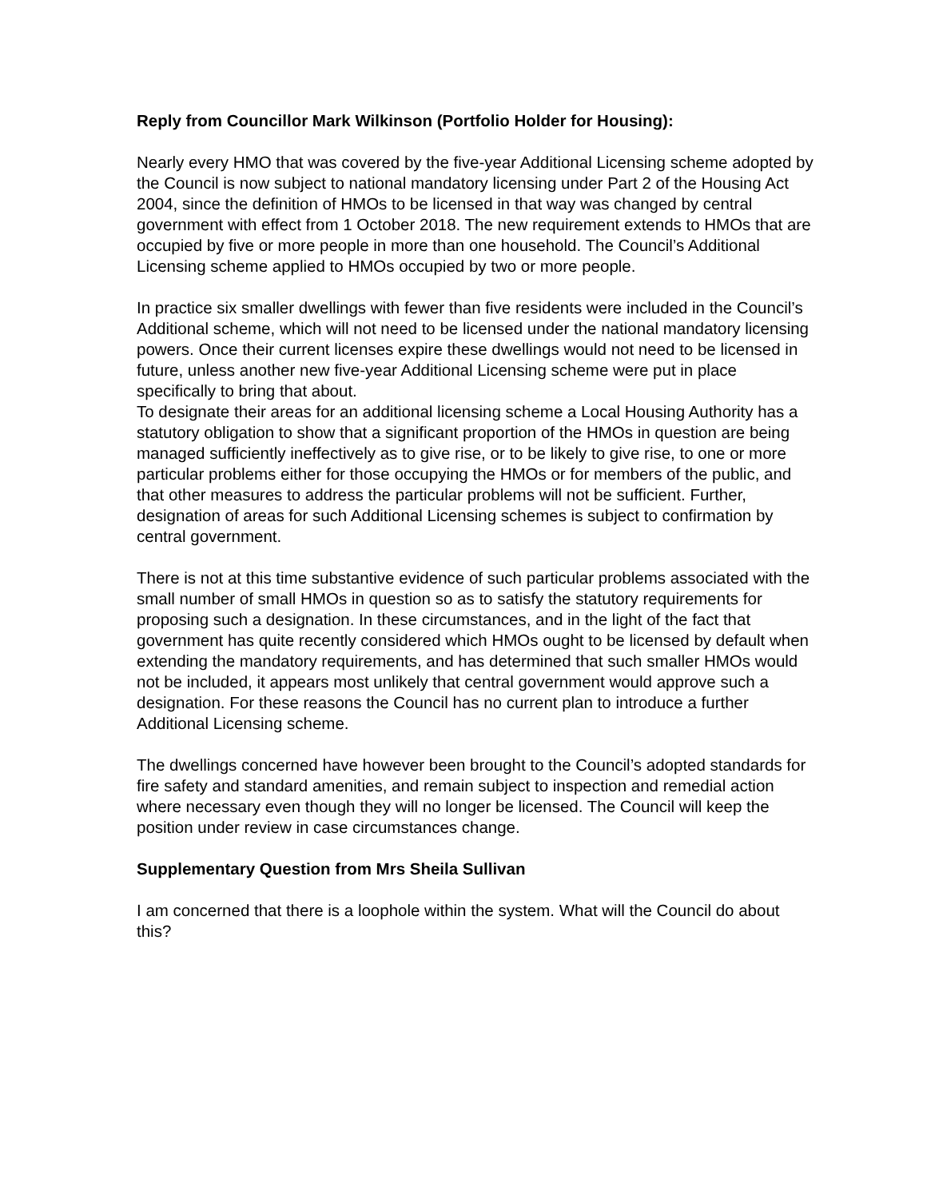Reply from Councillor Mark Wilkinson (Portfolio Holder for Housing):
Nearly every HMO that was covered by the five-year Additional Licensing scheme adopted by the Council is now subject to national mandatory licensing under Part 2 of the Housing Act 2004, since the definition of HMOs to be licensed in that way was changed by central government with effect from 1 October 2018. The new requirement extends to HMOs that are occupied by five or more people in more than one household. The Council’s Additional Licensing scheme applied to HMOs occupied by two or more people.
In practice six smaller dwellings with fewer than five residents were included in the Council’s Additional scheme, which will not need to be licensed under the national mandatory licensing powers. Once their current licenses expire these dwellings would not need to be licensed in future, unless another new five-year Additional Licensing scheme were put in place specifically to bring that about.
To designate their areas for an additional licensing scheme a Local Housing Authority has a statutory obligation to show that a significant proportion of the HMOs in question are being managed sufficiently ineffectively as to give rise, or to be likely to give rise, to one or more particular problems either for those occupying the HMOs or for members of the public, and that other measures to address the particular problems will not be sufficient. Further, designation of areas for such Additional Licensing schemes is subject to confirmation by central government.
There is not at this time substantive evidence of such particular problems associated with the small number of small HMOs in question so as to satisfy the statutory requirements for proposing such a designation. In these circumstances, and in the light of the fact that government has quite recently considered which HMOs ought to be licensed by default when extending the mandatory requirements, and has determined that such smaller HMOs would not be included, it appears most unlikely that central government would approve such a designation. For these reasons the Council has no current plan to introduce a further Additional Licensing scheme.
The dwellings concerned have however been brought to the Council’s adopted standards for fire safety and standard amenities, and remain subject to inspection and remedial action where necessary even though they will no longer be licensed. The Council will keep the position under review in case circumstances change.
Supplementary Question from Mrs Sheila Sullivan
I am concerned that there is a loophole within the system. What will the Council do about this?